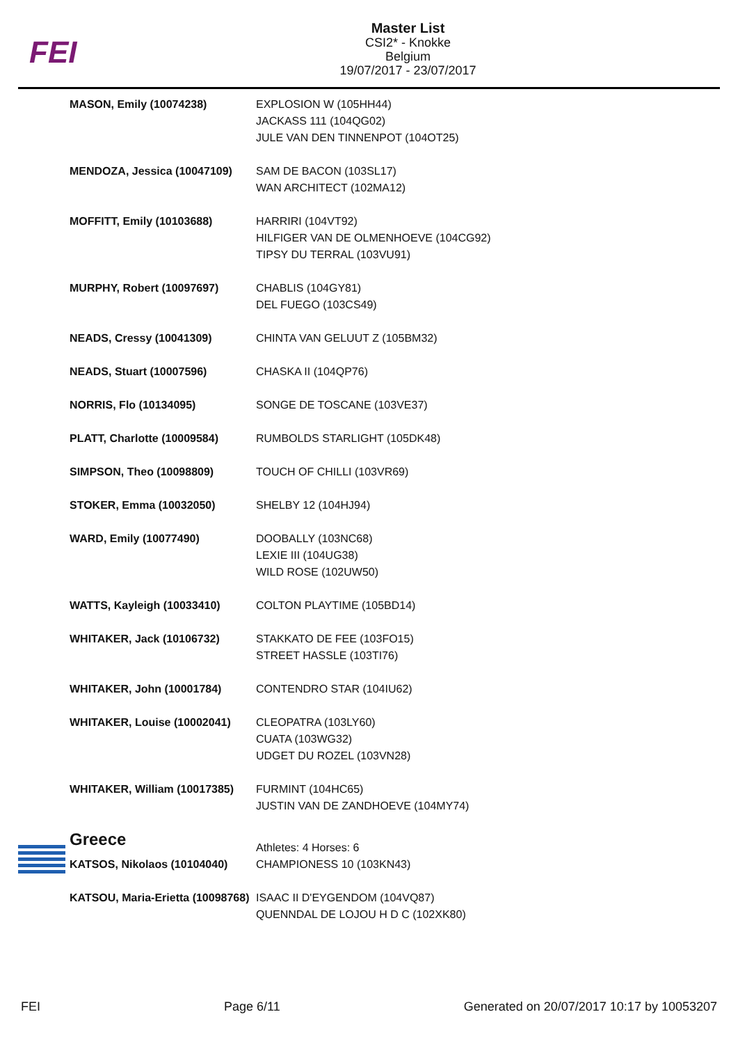FEI
Master List
CSI2* - Knokke
Belgium
19/07/2017 - 23/07/2017
| MASON, Emily (10074238) | EXPLOSION W (105HH44) JACKASS 111 (104QG02) JULE VAN DEN TINNENPOT (104OT25) |
| MENDOZA, Jessica (10047109) | SAM DE BACON (103SL17) WAN ARCHITECT (102MA12) |
| MOFFITT, Emily (10103688) | HARRIRI (104VT92) HILFIGER VAN DE OLMENHOEVE (104CG92) TIPSY DU TERRAL (103VU91) |
| MURPHY, Robert (10097697) | CHABLIS (104GY81) DEL FUEGO (103CS49) |
| NEADS, Cressy (10041309) | CHINTA VAN GELUUT Z (105BM32) |
| NEADS, Stuart (10007596) | CHASKA II (104QP76) |
| NORRIS, Flo (10134095) | SONGE DE TOSCANE (103VE37) |
| PLATT, Charlotte (10009584) | RUMBOLDS STARLIGHT (105DK48) |
| SIMPSON, Theo (10098809) | TOUCH OF CHILLI (103VR69) |
| STOKER, Emma (10032050) | SHELBY 12 (104HJ94) |
| WARD, Emily (10077490) | DOOBALLY (103NC68) LEXIE III (104UG38) WILD ROSE (102UW50) |
| WATTS, Kayleigh (10033410) | COLTON PLAYTIME (105BD14) |
| WHITAKER, Jack (10106732) | STAKKATO DE FEE (103FO15) STREET HASSLE (103TI76) |
| WHITAKER, John (10001784) | CONTENDRO STAR (104IU62) |
| WHITAKER, Louise (10002041) | CLEOPATRA (103LY60) CUATA (103WG32) UDGET DU ROZEL (103VN28) |
| WHITAKER, William (10017385) | FURMINT (104HC65) JUSTIN VAN DE ZANDHOEVE (104MY74) |
| Greece | Athletes: 4 Horses: 6 |
| KATSOS, Nikolaos (10104040) | CHAMPIONESS 10 (103KN43) |
| KATSOU, Maria-Erietta (10098768) | ISAAC II D'EYGENDOM (104VQ87) QUENNDAL DE LOJOU H D C (102XK80) |
FEI Page 6/11 Generated on 20/07/2017 10:17 by 10053207